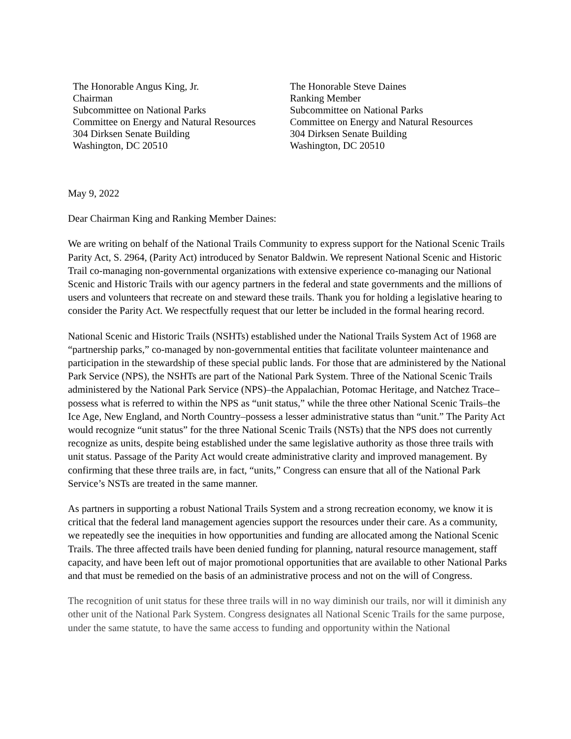The Honorable Angus King, Jr.
Chairman
Subcommittee on National Parks
Committee on Energy and Natural Resources
304 Dirksen Senate Building
Washington, DC 20510
The Honorable Steve Daines
Ranking Member
Subcommittee on National Parks
Committee on Energy and Natural Resources
304 Dirksen Senate Building
Washington, DC 20510
May 9, 2022
Dear Chairman King and Ranking Member Daines:
We are writing on behalf of the National Trails Community to express support for the National Scenic Trails Parity Act, S. 2964, (Parity Act) introduced by Senator Baldwin. We represent National Scenic and Historic Trail co-managing non-governmental organizations with extensive experience co-managing our National Scenic and Historic Trails with our agency partners in the federal and state governments and the millions of users and volunteers that recreate on and steward these trails. Thank you for holding a legislative hearing to consider the Parity Act. We respectfully request that our letter be included in the formal hearing record.
National Scenic and Historic Trails (NSHTs) established under the National Trails System Act of 1968 are “partnership parks,” co-managed by non-governmental entities that facilitate volunteer maintenance and participation in the stewardship of these special public lands. For those that are administered by the National Park Service (NPS), the NSHTs are part of the National Park System. Three of the National Scenic Trails administered by the National Park Service (NPS)–the Appalachian, Potomac Heritage, and Natchez Trace–possess what is referred to within the NPS as “unit status,” while the three other National Scenic Trails–the Ice Age, New England, and North Country–possess a lesser administrative status than “unit.” The Parity Act would recognize “unit status” for the three National Scenic Trails (NSTs) that the NPS does not currently recognize as units, despite being established under the same legislative authority as those three trails with unit status. Passage of the Parity Act would create administrative clarity and improved management. By confirming that these three trails are, in fact, “units,” Congress can ensure that all of the National Park Service’s NSTs are treated in the same manner.
As partners in supporting a robust National Trails System and a strong recreation economy, we know it is critical that the federal land management agencies support the resources under their care. As a community, we repeatedly see the inequities in how opportunities and funding are allocated among the National Scenic Trails. The three affected trails have been denied funding for planning, natural resource management, staff capacity, and have been left out of major promotional opportunities that are available to other National Parks and that must be remedied on the basis of an administrative process and not on the will of Congress.
The recognition of unit status for these three trails will in no way diminish our trails, nor will it diminish any other unit of the National Park System. Congress designates all National Scenic Trails for the same purpose, under the same statute, to have the same access to funding and opportunity within the National